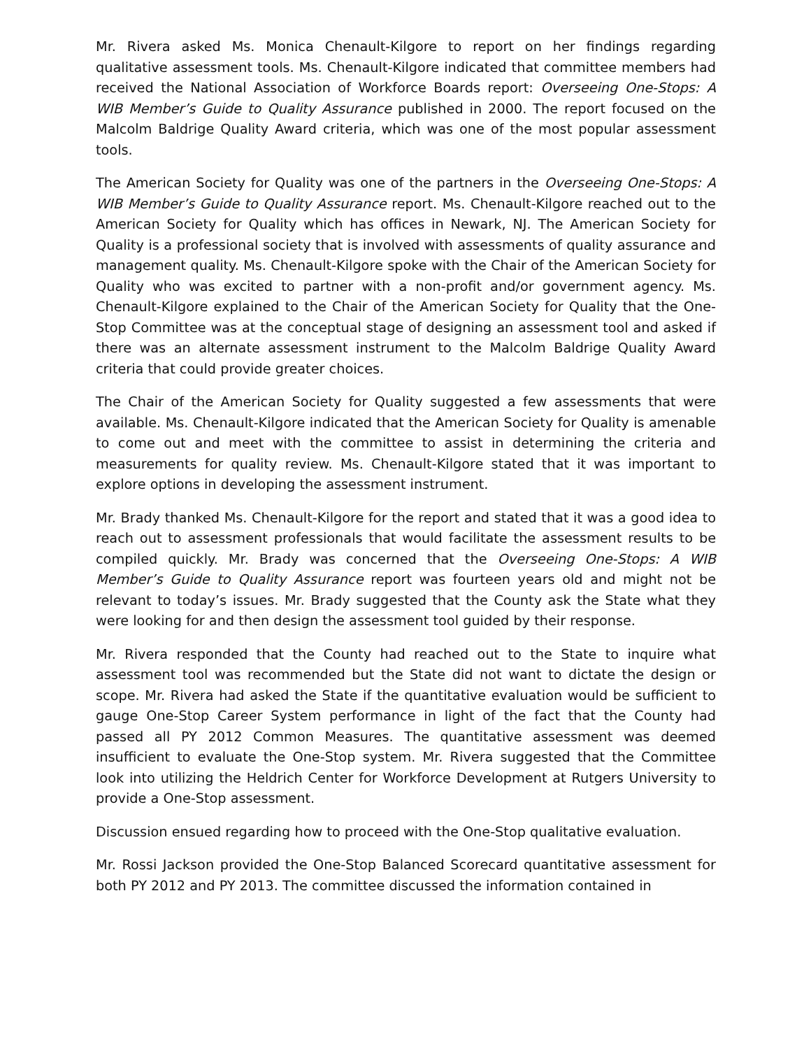Mr. Rivera asked Ms. Monica Chenault-Kilgore to report on her findings regarding qualitative assessment tools. Ms. Chenault-Kilgore indicated that committee members had received the National Association of Workforce Boards report: Overseeing One-Stops: A WIB Member’s Guide to Quality Assurance published in 2000. The report focused on the Malcolm Baldrige Quality Award criteria, which was one of the most popular assessment tools.
The American Society for Quality was one of the partners in the Overseeing One-Stops: A WIB Member’s Guide to Quality Assurance report. Ms. Chenault-Kilgore reached out to the American Society for Quality which has offices in Newark, NJ. The American Society for Quality is a professional society that is involved with assessments of quality assurance and management quality. Ms. Chenault-Kilgore spoke with the Chair of the American Society for Quality who was excited to partner with a non-profit and/or government agency. Ms. Chenault-Kilgore explained to the Chair of the American Society for Quality that the One-Stop Committee was at the conceptual stage of designing an assessment tool and asked if there was an alternate assessment instrument to the Malcolm Baldrige Quality Award criteria that could provide greater choices.
The Chair of the American Society for Quality suggested a few assessments that were available. Ms. Chenault-Kilgore indicated that the American Society for Quality is amenable to come out and meet with the committee to assist in determining the criteria and measurements for quality review. Ms. Chenault-Kilgore stated that it was important to explore options in developing the assessment instrument.
Mr. Brady thanked Ms. Chenault-Kilgore for the report and stated that it was a good idea to reach out to assessment professionals that would facilitate the assessment results to be compiled quickly. Mr. Brady was concerned that the Overseeing One-Stops: A WIB Member’s Guide to Quality Assurance report was fourteen years old and might not be relevant to today’s issues. Mr. Brady suggested that the County ask the State what they were looking for and then design the assessment tool guided by their response.
Mr. Rivera responded that the County had reached out to the State to inquire what assessment tool was recommended but the State did not want to dictate the design or scope. Mr. Rivera had asked the State if the quantitative evaluation would be sufficient to gauge One-Stop Career System performance in light of the fact that the County had passed all PY 2012 Common Measures. The quantitative assessment was deemed insufficient to evaluate the One-Stop system. Mr. Rivera suggested that the Committee look into utilizing the Heldrich Center for Workforce Development at Rutgers University to provide a One-Stop assessment.
Discussion ensued regarding how to proceed with the One-Stop qualitative evaluation.
Mr. Rossi Jackson provided the One-Stop Balanced Scorecard quantitative assessment for both PY 2012 and PY 2013. The committee discussed the information contained in